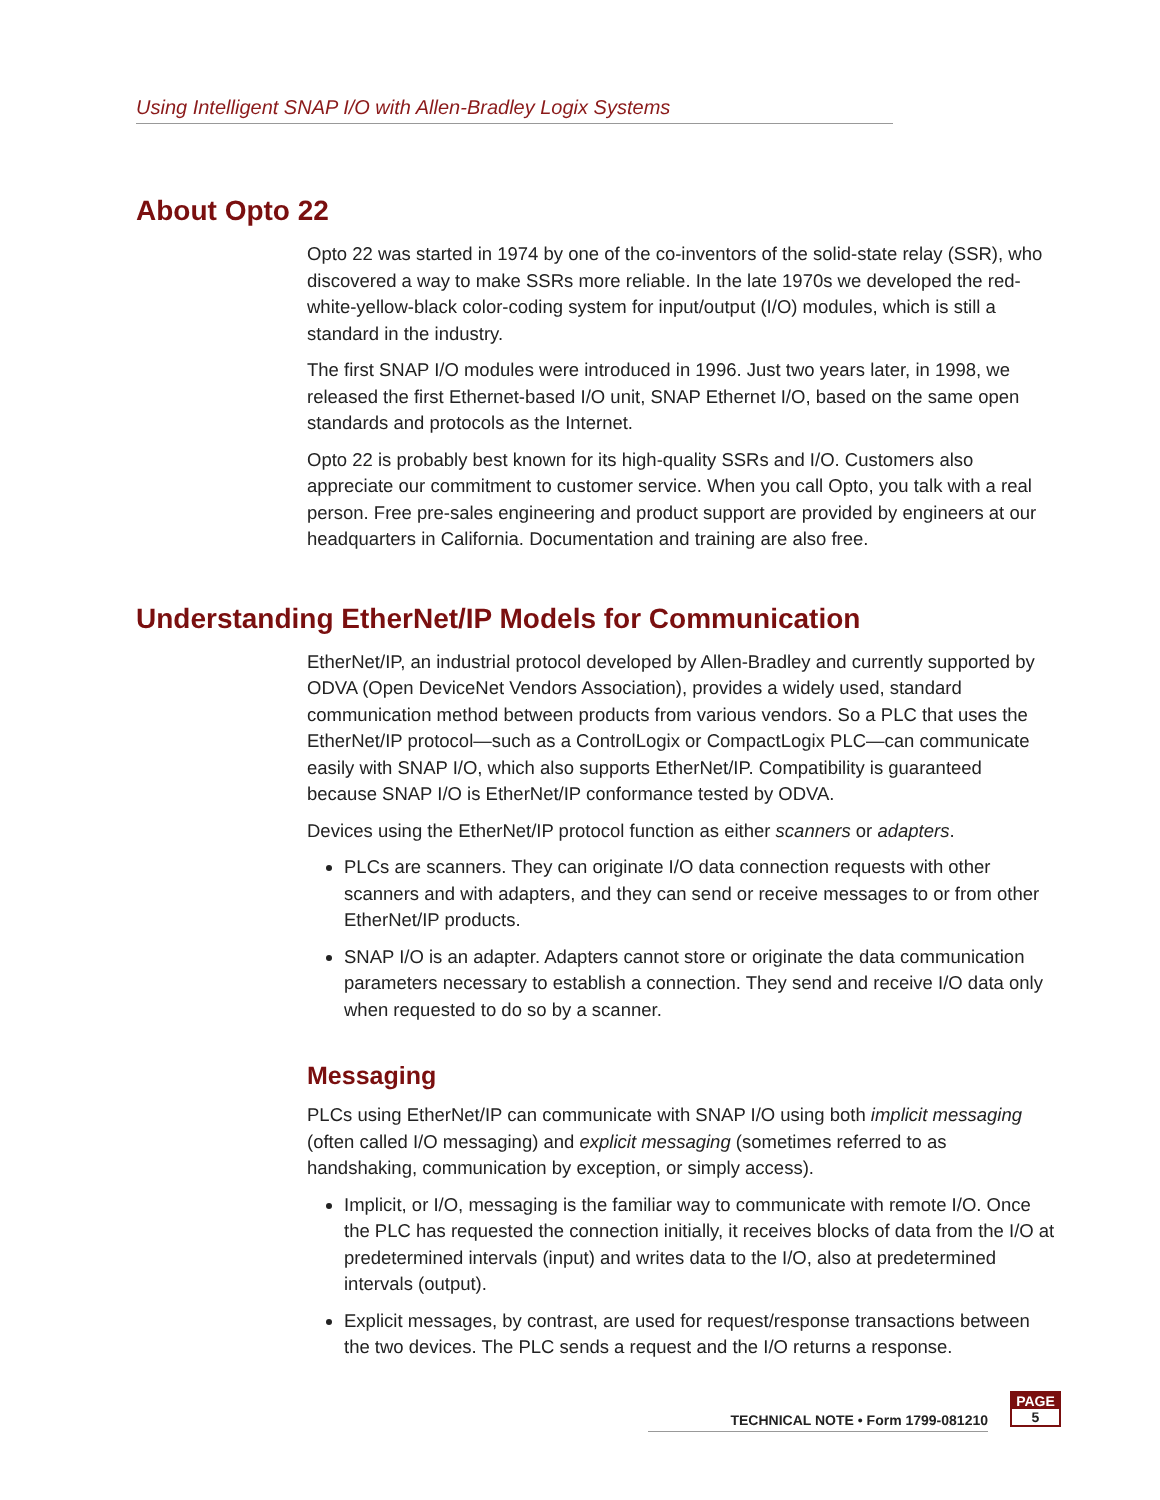Using Intelligent SNAP I/O with Allen-Bradley Logix Systems
About Opto 22
Opto 22 was started in 1974 by one of the co-inventors of the solid-state relay (SSR), who discovered a way to make SSRs more reliable. In the late 1970s we developed the red-white-yellow-black color-coding system for input/output (I/O) modules, which is still a standard in the industry.
The first SNAP I/O modules were introduced in 1996. Just two years later, in 1998, we released the first Ethernet-based I/O unit, SNAP Ethernet I/O, based on the same open standards and protocols as the Internet.
Opto 22 is probably best known for its high-quality SSRs and I/O. Customers also appreciate our commitment to customer service. When you call Opto, you talk with a real person. Free pre-sales engineering and product support are provided by engineers at our headquarters in California. Documentation and training are also free.
Understanding EtherNet/IP Models for Communication
EtherNet/IP, an industrial protocol developed by Allen-Bradley and currently supported by ODVA (Open DeviceNet Vendors Association), provides a widely used, standard communication method between products from various vendors. So a PLC that uses the EtherNet/IP protocol—such as a ControlLogix or CompactLogix PLC—can communicate easily with SNAP I/O, which also supports EtherNet/IP. Compatibility is guaranteed because SNAP I/O is EtherNet/IP conformance tested by ODVA.
Devices using the EtherNet/IP protocol function as either scanners or adapters.
PLCs are scanners. They can originate I/O data connection requests with other scanners and with adapters, and they can send or receive messages to or from other EtherNet/IP products.
SNAP I/O is an adapter. Adapters cannot store or originate the data communication parameters necessary to establish a connection. They send and receive I/O data only when requested to do so by a scanner.
Messaging
PLCs using EtherNet/IP can communicate with SNAP I/O using both implicit messaging (often called I/O messaging) and explicit messaging (sometimes referred to as handshaking, communication by exception, or simply access).
Implicit, or I/O, messaging is the familiar way to communicate with remote I/O. Once the PLC has requested the connection initially, it receives blocks of data from the I/O at predetermined intervals (input) and writes data to the I/O, also at predetermined intervals (output).
Explicit messages, by contrast, are used for request/response transactions between the two devices. The PLC sends a request and the I/O returns a response.
TECHNICAL NOTE • Form 1799-081210
PAGE
5